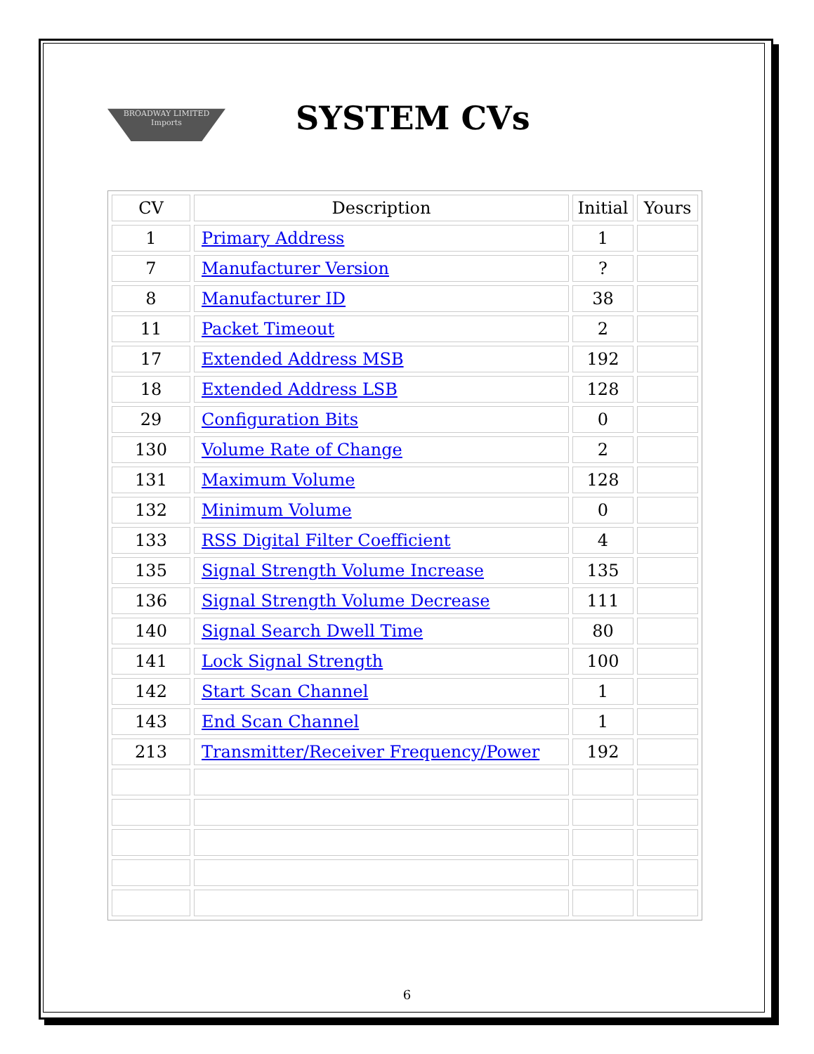BROADWAY LIMITED Imports
SYSTEM CVs
| CV | Description | Initial | Yours |
| --- | --- | --- | --- |
| 1 | Primary Address | 1 | |
| 7 | Manufacturer Version | ? | |
| 8 | Manufacturer ID | 38 | |
| 11 | Packet Timeout | 2 | |
| 17 | Extended Address MSB | 192 | |
| 18 | Extended Address LSB | 128 | |
| 29 | Configuration Bits | 0 | |
| 130 | Volume Rate of Change | 2 | |
| 131 | Maximum Volume | 128 | |
| 132 | Minimum Volume | 0 | |
| 133 | RSS Digital Filter Coefficient | 4 | |
| 135 | Signal Strength Volume Increase | 135 | |
| 136 | Signal Strength Volume Decrease | 111 | |
| 140 | Signal Search Dwell Time | 80 | |
| 141 | Lock Signal Strength | 100 | |
| 142 | Start Scan Channel | 1 | |
| 143 | End Scan Channel | 1 | |
| 213 | Transmitter/Receiver Frequency/Power | 192 | |
6